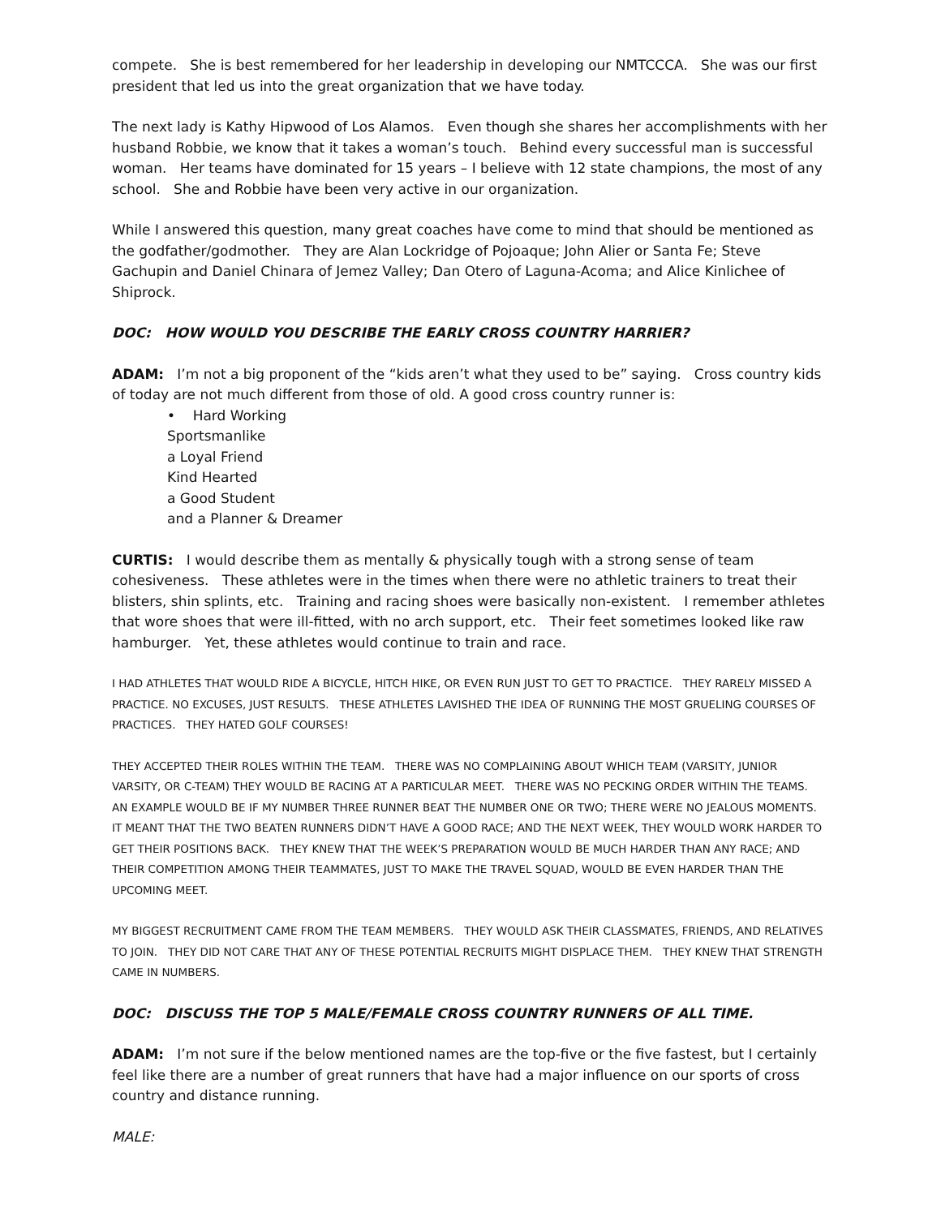compete. She is best remembered for her leadership in developing our NMTCCCA. She was our first president that led us into the great organization that we have today.
The next lady is Kathy Hipwood of Los Alamos. Even though she shares her accomplishments with her husband Robbie, we know that it takes a woman’s touch. Behind every successful man is successful woman. Her teams have dominated for 15 years – I believe with 12 state champions, the most of any school. She and Robbie have been very active in our organization.
While I answered this question, many great coaches have come to mind that should be mentioned as the godfather/godmother. They are Alan Lockridge of Pojoaque; John Alier or Santa Fe; Steve Gachupin and Daniel Chinara of Jemez Valley; Dan Otero of Laguna-Acoma; and Alice Kinlichee of Shiprock.
DOC: HOW WOULD YOU DESCRIBE THE EARLY CROSS COUNTRY HARRIER?
ADAM: I’m not a big proponent of the “kids aren’t what they used to be” saying. Cross country kids of today are not much different from those of old. A good cross country runner is:
• Hard Working
Sportsmanlike
a Loyal Friend
Kind Hearted
a Good Student
and a Planner & Dreamer
CURTIS: I would describe them as mentally & physically tough with a strong sense of team cohesiveness. These athletes were in the times when there were no athletic trainers to treat their blisters, shin splints, etc. Training and racing shoes were basically non-existent. I remember athletes that wore shoes that were ill-fitted, with no arch support, etc. Their feet sometimes looked like raw hamburger. Yet, these athletes would continue to train and race.
I HAD ATHLETES THAT WOULD RIDE A BICYCLE, HITCH HIKE, OR EVEN RUN JUST TO GET TO PRACTICE. THEY RARELY MISSED A PRACTICE. NO EXCUSES, JUST RESULTS. THESE ATHLETES LAVISHED THE IDEA OF RUNNING THE MOST GRUELING COURSES OF PRACTICES. THEY HATED GOLF COURSES!
THEY ACCEPTED THEIR ROLES WITHIN THE TEAM. THERE WAS NO COMPLAINING ABOUT WHICH TEAM (VARSITY, JUNIOR VARSITY, OR C-TEAM) THEY WOULD BE RACING AT A PARTICULAR MEET. THERE WAS NO PECKING ORDER WITHIN THE TEAMS. AN EXAMPLE WOULD BE IF MY NUMBER THREE RUNNER BEAT THE NUMBER ONE OR TWO; THERE WERE NO JEALOUS MOMENTS. IT MEANT THAT THE TWO BEATEN RUNNERS DIDN’T HAVE A GOOD RACE; AND THE NEXT WEEK, THEY WOULD WORK HARDER TO GET THEIR POSITIONS BACK. THEY KNEW THAT THE WEEK’S PREPARATION WOULD BE MUCH HARDER THAN ANY RACE; AND THEIR COMPETITION AMONG THEIR TEAMMATES, JUST TO MAKE THE TRAVEL SQUAD, WOULD BE EVEN HARDER THAN THE UPCOMING MEET.
MY BIGGEST RECRUITMENT CAME FROM THE TEAM MEMBERS. THEY WOULD ASK THEIR CLASSMATES, FRIENDS, AND RELATIVES TO JOIN. THEY DID NOT CARE THAT ANY OF THESE POTENTIAL RECRUITS MIGHT DISPLACE THEM. THEY KNEW THAT STRENGTH CAME IN NUMBERS.
DOC: DISCUSS THE TOP 5 MALE/FEMALE CROSS COUNTRY RUNNERS OF ALL TIME.
ADAM: I’m not sure if the below mentioned names are the top-five or the five fastest, but I certainly feel like there are a number of great runners that have had a major influence on our sports of cross country and distance running.
MALE: